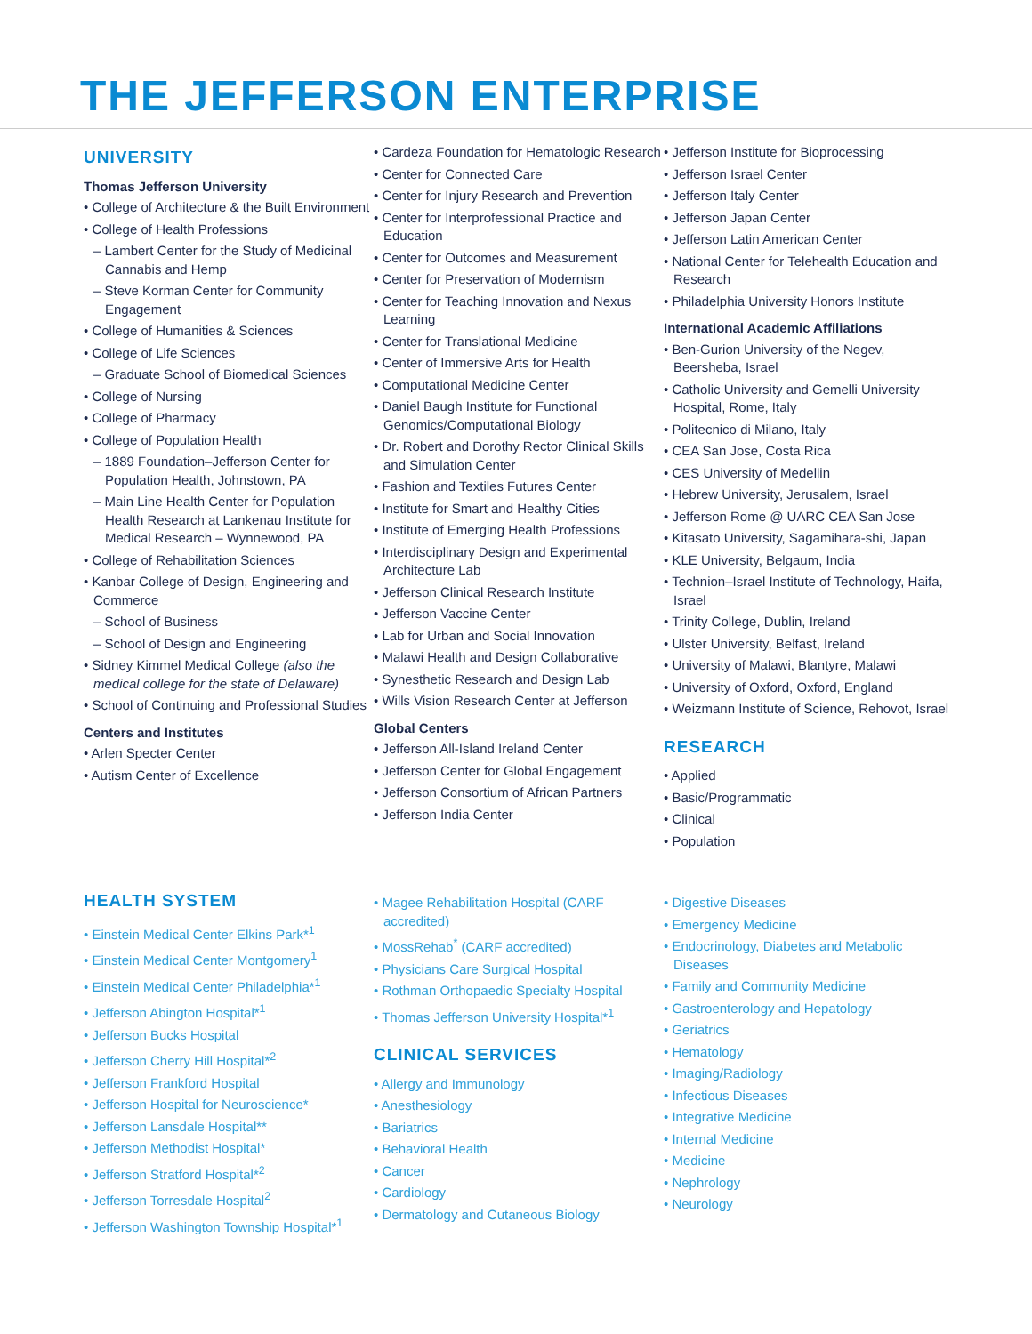THE JEFFERSON ENTERPRISE
UNIVERSITY
Thomas Jefferson University
• College of Architecture & the Built Environment
• College of Health Professions
– Lambert Center for the Study of Medicinal Cannabis and Hemp
– Steve Korman Center for Community Engagement
• College of Humanities & Sciences
• College of Life Sciences
– Graduate School of Biomedical Sciences
• College of Nursing
• College of Pharmacy
• College of Population Health
– 1889 Foundation–Jefferson Center for Population Health, Johnstown, PA
– Main Line Health Center for Population Health Research at Lankenau Institute for Medical Research – Wynnewood, PA
• College of Rehabilitation Sciences
• Kanbar College of Design, Engineering and Commerce
– School of Business
– School of Design and Engineering
• Sidney Kimmel Medical College (also the medical college for the state of Delaware)
• School of Continuing and Professional Studies
Centers and Institutes
• Arlen Specter Center
• Autism Center of Excellence
• Cardeza Foundation for Hematologic Research
• Center for Connected Care
• Center for Injury Research and Prevention
• Center for Interprofessional Practice and Education
• Center for Outcomes and Measurement
• Center for Preservation of Modernism
• Center for Teaching Innovation and Nexus Learning
• Center for Translational Medicine
• Center of Immersive Arts for Health
• Computational Medicine Center
• Daniel Baugh Institute for Functional Genomics/Computational Biology
• Dr. Robert and Dorothy Rector Clinical Skills and Simulation Center
• Fashion and Textiles Futures Center
• Institute for Smart and Healthy Cities
• Institute of Emerging Health Professions
• Interdisciplinary Design and Experimental Architecture Lab
• Jefferson Clinical Research Institute
• Jefferson Vaccine Center
• Lab for Urban and Social Innovation
• Malawi Health and Design Collaborative
• Synesthetic Research and Design Lab
• Wills Vision Research Center at Jefferson
Global Centers
• Jefferson All-Island Ireland Center
• Jefferson Center for Global Engagement
• Jefferson Consortium of African Partners
• Jefferson India Center
• Jefferson Institute for Bioprocessing
• Jefferson Israel Center
• Jefferson Italy Center
• Jefferson Japan Center
• Jefferson Latin American Center
• National Center for Telehealth Education and Research
• Philadelphia University Honors Institute
International Academic Affiliations
• Ben-Gurion University of the Negev, Beersheba, Israel
• Catholic University and Gemelli University Hospital, Rome, Italy
• Politecnico di Milano, Italy
• CEA San Jose, Costa Rica
• CES University of Medellin
• Hebrew University, Jerusalem, Israel
• Jefferson Rome @ UARC CEA San Jose
• Kitasato University, Sagamihara-shi, Japan
• KLE University, Belgaum, India
• Technion–Israel Institute of Technology, Haifa, Israel
• Trinity College, Dublin, Ireland
• Ulster University, Belfast, Ireland
• University of Malawi, Blantyre, Malawi
• University of Oxford, Oxford, England
• Weizmann Institute of Science, Rehovot, Israel
RESEARCH
• Applied
• Basic/Programmatic
• Clinical
• Population
HEALTH SYSTEM
• Einstein Medical Center Elkins Park*<sup>1</sup>
• Einstein Medical Center Montgomery<sup>1</sup>
• Einstein Medical Center Philadelphia*<sup>1</sup>
• Jefferson Abington Hospital*<sup>1</sup>
• Jefferson Bucks Hospital
• Jefferson Cherry Hill Hospital*<sup>2</sup>
• Jefferson Frankford Hospital
• Jefferson Hospital for Neuroscience*
• Jefferson Lansdale Hospital**
• Jefferson Methodist Hospital*
• Jefferson Stratford Hospital*<sup>2</sup>
• Jefferson Torresdale Hospital<sup>2</sup>
• Jefferson Washington Township Hospital*<sup>1</sup>
• Magee Rehabilitation Hospital (CARF accredited)
• MossRehab<sup>*</sup> (CARF accredited)
• Physicians Care Surgical Hospital
• Rothman Orthopaedic Specialty Hospital
• Thomas Jefferson University Hospital*<sup>1</sup>
CLINICAL SERVICES
• Allergy and Immunology
• Anesthesiology
• Bariatrics
• Behavioral Health
• Cancer
• Cardiology
• Dermatology and Cutaneous Biology
• Digestive Diseases
• Emergency Medicine
• Endocrinology, Diabetes and Metabolic Diseases
• Family and Community Medicine
• Gastroenterology and Hepatology
• Geriatrics
• Hematology
• Imaging/Radiology
• Infectious Diseases
• Integrative Medicine
• Internal Medicine
• Medicine
• Nephrology
• Neurology